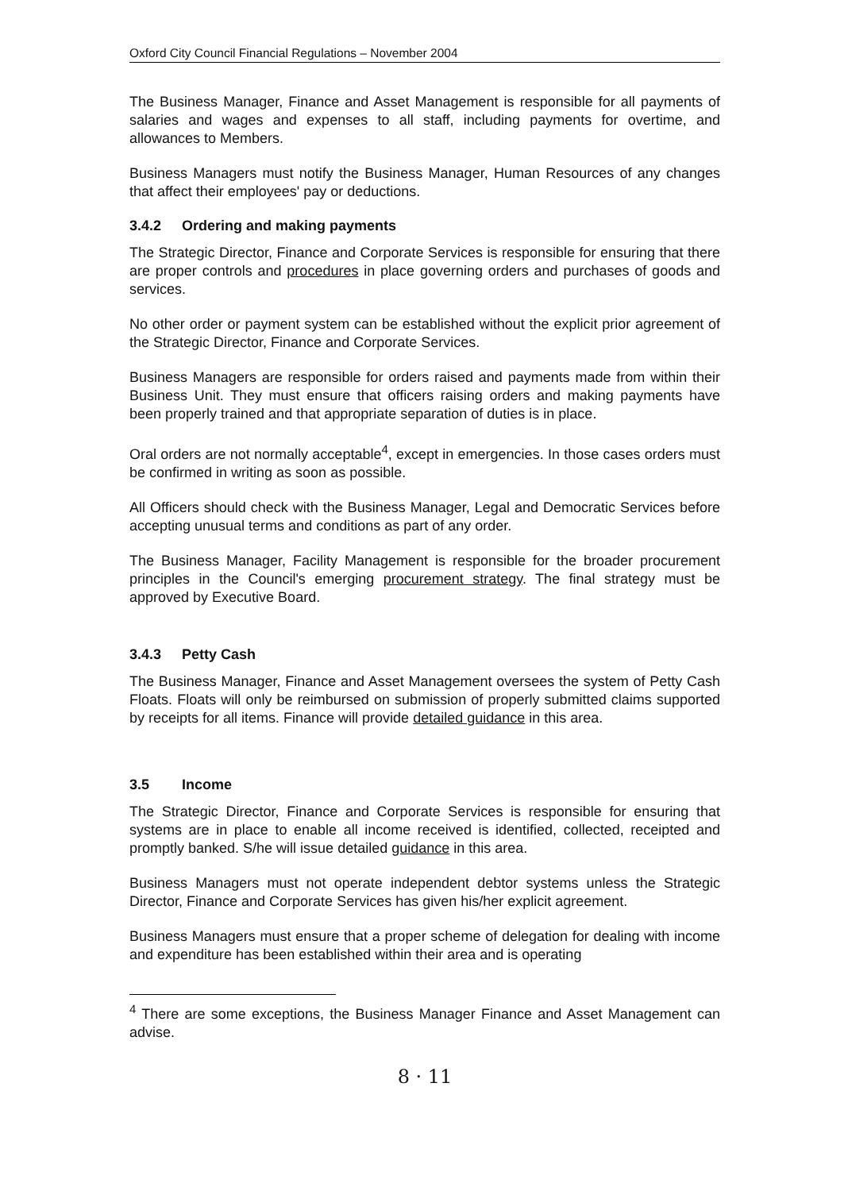Oxford City Council Financial Regulations – November 2004
The Business Manager, Finance and Asset Management is responsible for all payments of salaries and wages and expenses to all staff, including payments for overtime, and allowances to Members.
Business Managers must notify the Business Manager, Human Resources of any changes that affect their employees' pay or deductions.
3.4.2 Ordering and making payments
The Strategic Director, Finance and Corporate Services is responsible for ensuring that there are proper controls and procedures in place governing orders and purchases of goods and services.
No other order or payment system can be established without the explicit prior agreement of the Strategic Director, Finance and Corporate Services.
Business Managers are responsible for orders raised and payments made from within their Business Unit. They must ensure that officers raising orders and making payments have been properly trained and that appropriate separation of duties is in place.
Oral orders are not normally acceptable<sup>4</sup>, except in emergencies. In those cases orders must be confirmed in writing as soon as possible.
All Officers should check with the Business Manager, Legal and Democratic Services before accepting unusual terms and conditions as part of any order.
The Business Manager, Facility Management is responsible for the broader procurement principles in the Council's emerging procurement strategy. The final strategy must be approved by Executive Board.
3.4.3 Petty Cash
The Business Manager, Finance and Asset Management oversees the system of Petty Cash Floats. Floats will only be reimbursed on submission of properly submitted claims supported by receipts for all items. Finance will provide detailed guidance in this area.
3.5 Income
The Strategic Director, Finance and Corporate Services is responsible for ensuring that systems are in place to enable all income received is identified, collected, receipted and promptly banked. S/he will issue detailed guidance in this area.
Business Managers must not operate independent debtor systems unless the Strategic Director, Finance and Corporate Services has given his/her explicit agreement.
Business Managers must ensure that a proper scheme of delegation for dealing with income and expenditure has been established within their area and is operating
<sup>4</sup> There are some exceptions, the Business Manager Finance and Asset Management can advise.
8 · 11